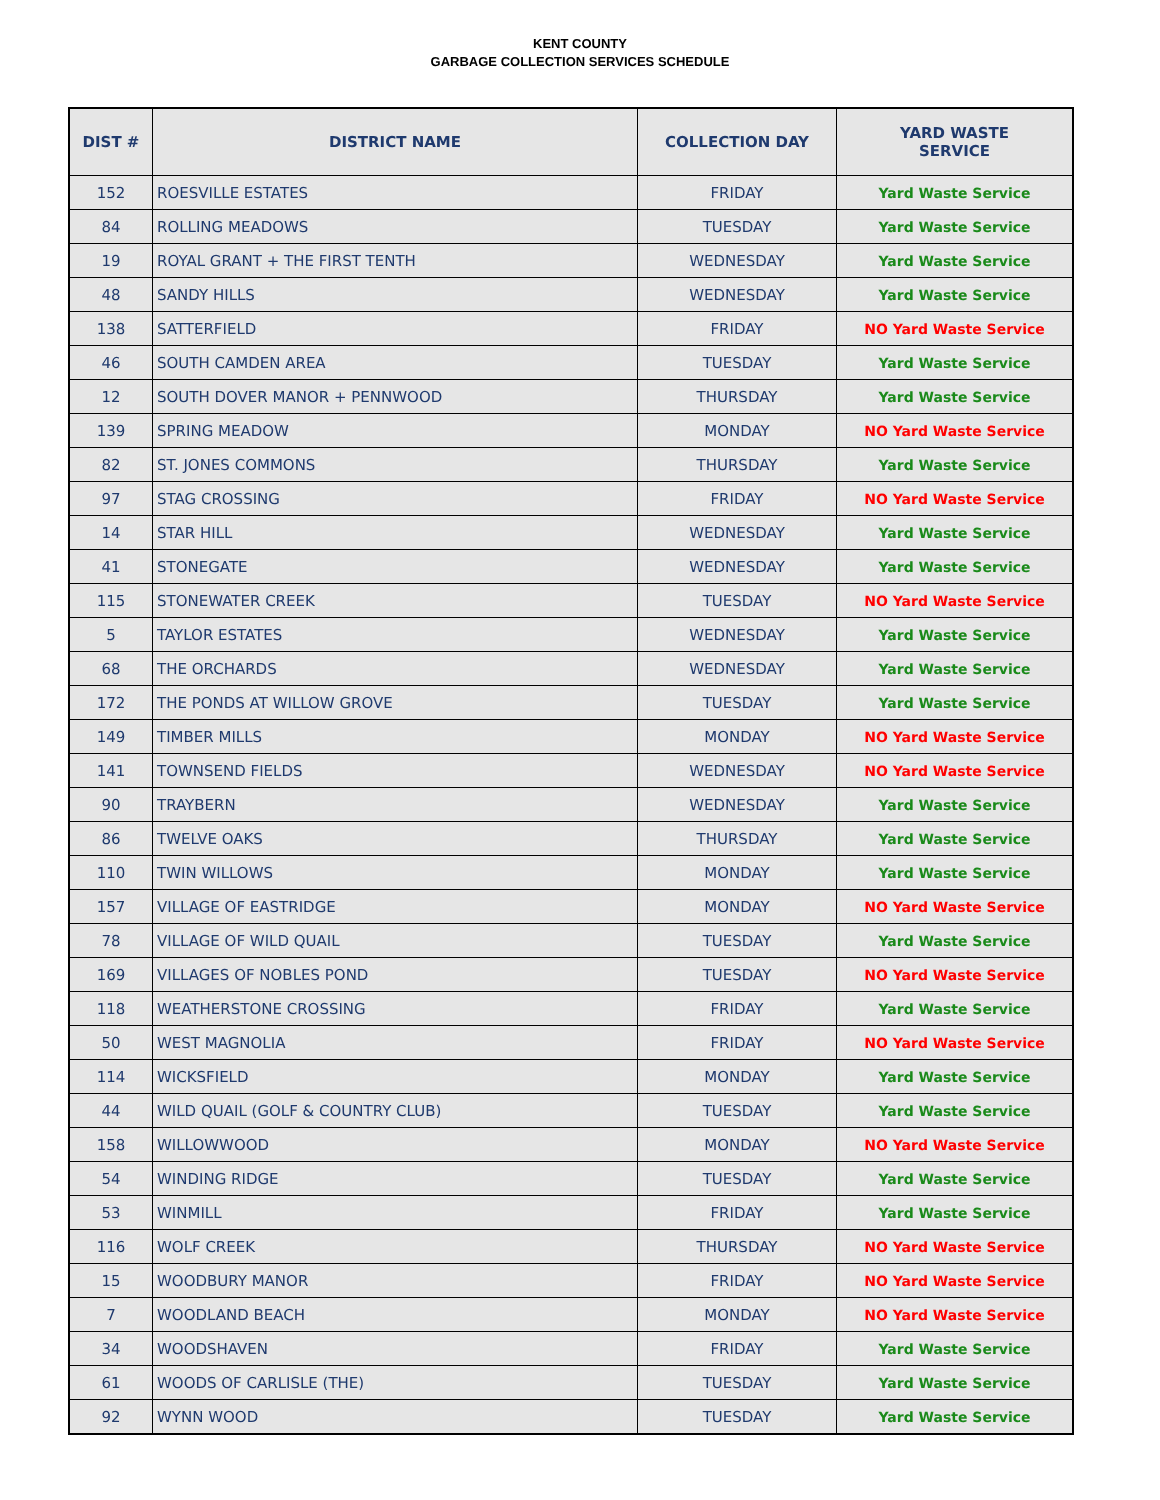KENT COUNTY
GARBAGE COLLECTION SERVICES SCHEDULE
| DIST # | DISTRICT NAME | COLLECTION DAY | YARD WASTE SERVICE |
| --- | --- | --- | --- |
| 152 | ROESVILLE ESTATES | FRIDAY | Yard Waste Service |
| 84 | ROLLING MEADOWS | TUESDAY | Yard Waste Service |
| 19 | ROYAL GRANT + THE FIRST TENTH | WEDNESDAY | Yard Waste Service |
| 48 | SANDY HILLS | WEDNESDAY | Yard Waste Service |
| 138 | SATTERFIELD | FRIDAY | NO Yard Waste Service |
| 46 | SOUTH CAMDEN AREA | TUESDAY | Yard Waste Service |
| 12 | SOUTH DOVER MANOR + PENNWOOD | THURSDAY | Yard Waste Service |
| 139 | SPRING MEADOW | MONDAY | NO Yard Waste Service |
| 82 | ST. JONES COMMONS | THURSDAY | Yard Waste Service |
| 97 | STAG CROSSING | FRIDAY | NO Yard Waste Service |
| 14 | STAR HILL | WEDNESDAY | Yard Waste Service |
| 41 | STONEGATE | WEDNESDAY | Yard Waste Service |
| 115 | STONEWATER CREEK | TUESDAY | NO Yard Waste Service |
| 5 | TAYLOR ESTATES | WEDNESDAY | Yard Waste Service |
| 68 | THE ORCHARDS | WEDNESDAY | Yard Waste Service |
| 172 | THE PONDS AT WILLOW GROVE | TUESDAY | Yard Waste Service |
| 149 | TIMBER MILLS | MONDAY | NO Yard Waste Service |
| 141 | TOWNSEND FIELDS | WEDNESDAY | NO Yard Waste Service |
| 90 | TRAYBERN | WEDNESDAY | Yard Waste Service |
| 86 | TWELVE OAKS | THURSDAY | Yard Waste Service |
| 110 | TWIN WILLOWS | MONDAY | Yard Waste Service |
| 157 | VILLAGE OF EASTRIDGE | MONDAY | NO Yard Waste Service |
| 78 | VILLAGE OF WILD QUAIL | TUESDAY | Yard Waste Service |
| 169 | VILLAGES OF NOBLES POND | TUESDAY | NO Yard Waste Service |
| 118 | WEATHERSTONE CROSSING | FRIDAY | Yard Waste Service |
| 50 | WEST MAGNOLIA | FRIDAY | NO Yard Waste Service |
| 114 | WICKSFIELD | MONDAY | Yard Waste Service |
| 44 | WILD QUAIL (GOLF & COUNTRY CLUB) | TUESDAY | Yard Waste Service |
| 158 | WILLOWWOOD | MONDAY | NO Yard Waste Service |
| 54 | WINDING RIDGE | TUESDAY | Yard Waste Service |
| 53 | WINMILL | FRIDAY | Yard Waste Service |
| 116 | WOLF CREEK | THURSDAY | NO Yard Waste Service |
| 15 | WOODBURY MANOR | FRIDAY | NO Yard Waste Service |
| 7 | WOODLAND BEACH | MONDAY | NO Yard Waste Service |
| 34 | WOODSHAVEN | FRIDAY | Yard Waste Service |
| 61 | WOODS OF CARLISLE (THE) | TUESDAY | Yard Waste Service |
| 92 | WYNN WOOD | TUESDAY | Yard Waste Service |